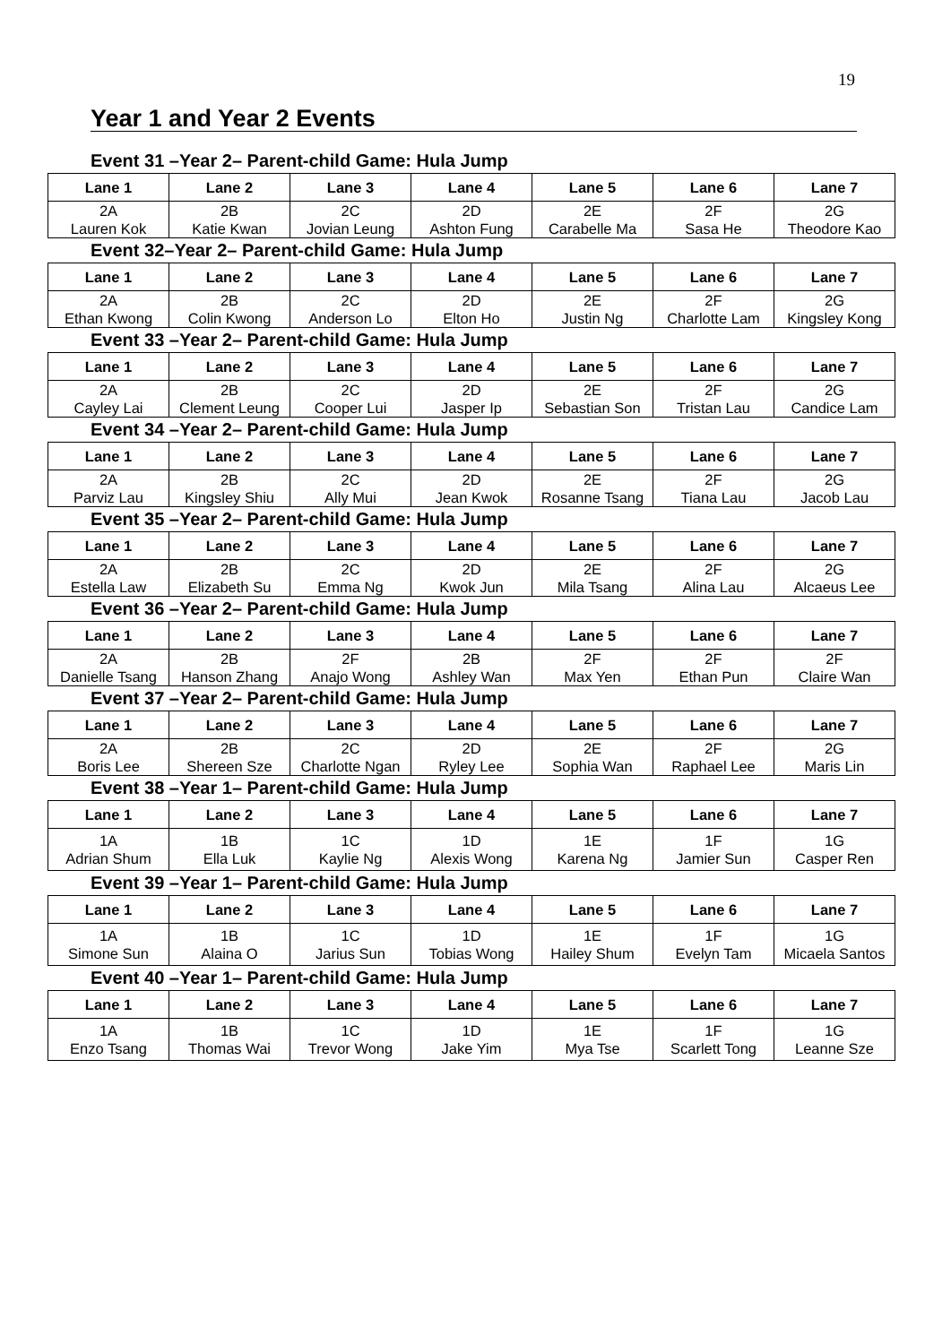19
Year 1 and Year 2 Events
Event 31 –Year 2– Parent-child Game: Hula Jump
| Lane 1 | Lane 2 | Lane 3 | Lane 4 | Lane 5 | Lane 6 | Lane 7 |
| --- | --- | --- | --- | --- | --- | --- |
| 2A Lauren Kok | 2B Katie Kwan | 2C Jovian Leung | 2D Ashton Fung | 2E Carabelle Ma | 2F Sasa He | 2G Theodore Kao |
Event 32–Year 2– Parent-child Game: Hula Jump
| Lane 1 | Lane 2 | Lane 3 | Lane 4 | Lane 5 | Lane 6 | Lane 7 |
| --- | --- | --- | --- | --- | --- | --- |
| 2A Ethan Kwong | 2B Colin Kwong | 2C Anderson Lo | 2D Elton Ho | 2E Justin Ng | 2F Charlotte Lam | 2G Kingsley Kong |
Event 33 –Year 2– Parent-child Game: Hula Jump
| Lane 1 | Lane 2 | Lane 3 | Lane 4 | Lane 5 | Lane 6 | Lane 7 |
| --- | --- | --- | --- | --- | --- | --- |
| 2A Cayley Lai | 2B Clement Leung | 2C Cooper Lui | 2D Jasper Ip | 2E Sebastian Son | 2F Tristan Lau | 2G Candice Lam |
Event 34 –Year 2– Parent-child Game: Hula Jump
| Lane 1 | Lane 2 | Lane 3 | Lane 4 | Lane 5 | Lane 6 | Lane 7 |
| --- | --- | --- | --- | --- | --- | --- |
| 2A Parviz Lau | 2B Kingsley Shiu | 2C Ally Mui | 2D Jean Kwok | 2E Rosanne Tsang | 2F Tiana Lau | 2G Jacob Lau |
Event 35 –Year 2– Parent-child Game: Hula Jump
| Lane 1 | Lane 2 | Lane 3 | Lane 4 | Lane 5 | Lane 6 | Lane 7 |
| --- | --- | --- | --- | --- | --- | --- |
| 2A Estella Law | 2B Elizabeth Su | 2C Emma Ng | 2D Kwok Jun | 2E Mila Tsang | 2F Alina Lau | 2G Alcaeus Lee |
Event 36 –Year 2– Parent-child Game: Hula Jump
| Lane 1 | Lane 2 | Lane 3 | Lane 4 | Lane 5 | Lane 6 | Lane 7 |
| --- | --- | --- | --- | --- | --- | --- |
| 2A Danielle Tsang | 2B Hanson Zhang | 2F Anajo Wong | 2B Ashley Wan | 2F Max Yen | 2F Ethan Pun | 2F Claire Wan |
Event 37 –Year 2– Parent-child Game: Hula Jump
| Lane 1 | Lane 2 | Lane 3 | Lane 4 | Lane 5 | Lane 6 | Lane 7 |
| --- | --- | --- | --- | --- | --- | --- |
| 2A Boris Lee | 2B Shereen Sze | 2C Charlotte Ngan | 2D Ryley Lee | 2E Sophia Wan | 2F Raphael Lee | 2G Maris Lin |
Event 38 –Year 1– Parent-child Game: Hula Jump
| Lane 1 | Lane 2 | Lane 3 | Lane 4 | Lane 5 | Lane 6 | Lane 7 |
| --- | --- | --- | --- | --- | --- | --- |
| 1A Adrian Shum | 1B Ella Luk | 1C Kaylie Ng | 1D Alexis Wong | 1E Karena Ng | 1F Jamier Sun | 1G Casper Ren |
Event 39 –Year 1– Parent-child Game: Hula Jump
| Lane 1 | Lane 2 | Lane 3 | Lane 4 | Lane 5 | Lane 6 | Lane 7 |
| --- | --- | --- | --- | --- | --- | --- |
| 1A Simone Sun | 1B Alaina O | 1C Jarius Sun | 1D Tobias Wong | 1E Hailey Shum | 1F Evelyn Tam | 1G Micaela Santos |
Event 40 –Year 1– Parent-child Game: Hula Jump
| Lane 1 | Lane 2 | Lane 3 | Lane 4 | Lane 5 | Lane 6 | Lane 7 |
| --- | --- | --- | --- | --- | --- | --- |
| 1A Enzo Tsang | 1B Thomas Wai | 1C Trevor Wong | 1D Jake Yim | 1E Mya Tse | 1F Scarlett Tong | 1G Leanne Sze |